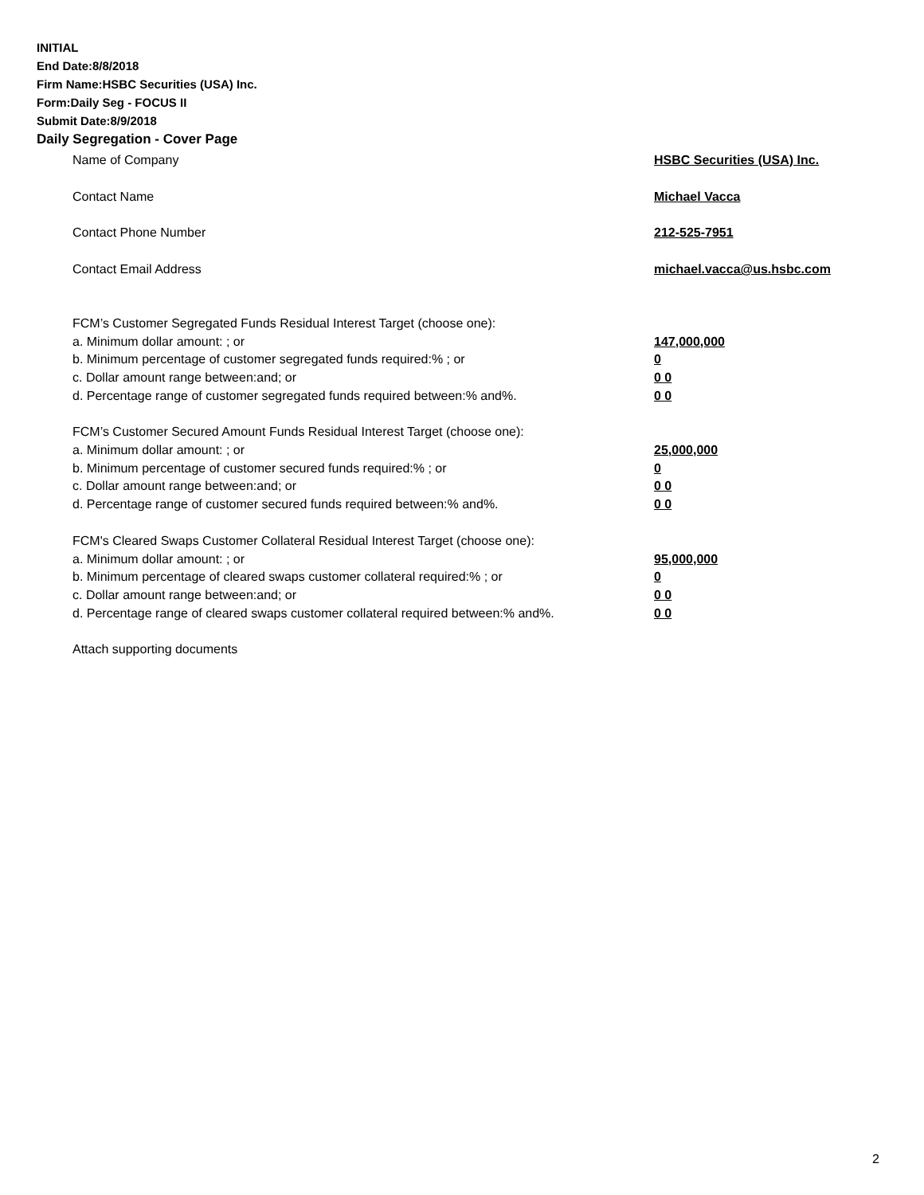INITIAL
End Date:8/8/2018
Firm Name:HSBC Securities (USA) Inc.
Form:Daily Seg - FOCUS II
Submit Date:8/9/2018
Daily Segregation - Cover Page
Name of Company HSBC Securities (USA) Inc.
Contact Name Michael Vacca
Contact Phone Number 212-525-7951
Contact Email Address michael.vacca@us.hsbc.com
FCM’s Customer Segregated Funds Residual Interest Target (choose one):
a. Minimum dollar amount: ; or 147,000,000
b. Minimum percentage of customer segregated funds required:% ; or 0
c. Dollar amount range between:and; or 0 0
d. Percentage range of customer segregated funds required between:% and%. 0 0
FCM’s Customer Secured Amount Funds Residual Interest Target (choose one):
a. Minimum dollar amount: ; or 25,000,000
b. Minimum percentage of customer secured funds required:% ; or 0
c. Dollar amount range between:and; or 0 0
d. Percentage range of customer secured funds required between:% and%. 0 0
FCM's Cleared Swaps Customer Collateral Residual Interest Target (choose one):
a. Minimum dollar amount: ; or 95,000,000
b. Minimum percentage of cleared swaps customer collateral required:% ; or 0
c. Dollar amount range between:and; or 0 0
d. Percentage range of cleared swaps customer collateral required between:% and%. 0 0
Attach supporting documents
2